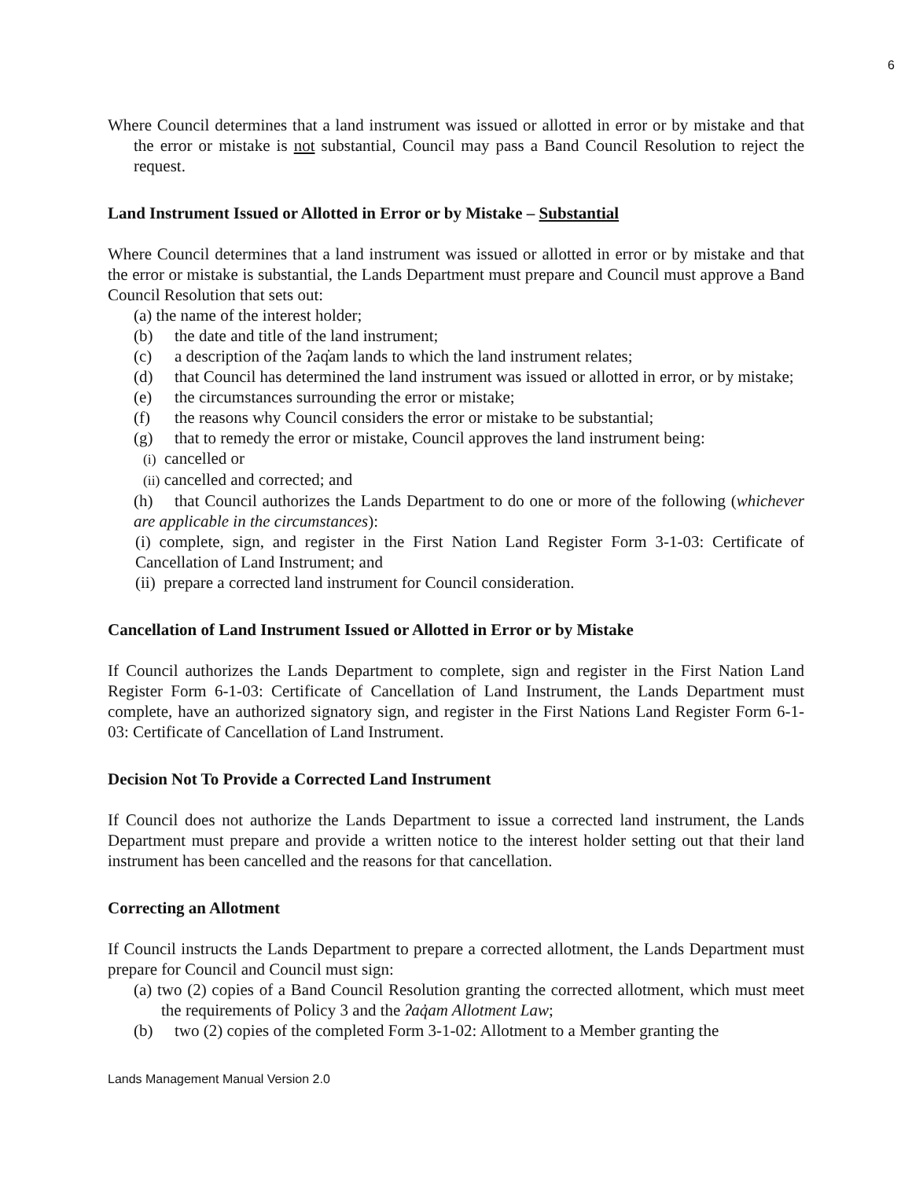6
Where Council determines that a land instrument was issued or allotted in error or by mistake and that the error or mistake is not substantial, Council may pass a Band Council Resolution to reject the request.
Land Instrument Issued or Allotted in Error or by Mistake – Substantial
Where Council determines that a land instrument was issued or allotted in error or by mistake and that the error or mistake is substantial, the Lands Department must prepare and Council must approve a Band Council Resolution that sets out:
(a) the name of the interest holder;
(b) the date and title of the land instrument;
(c) a description of the ʔaq̓am lands to which the land instrument relates;
(d) that Council has determined the land instrument was issued or allotted in error, or by mistake;
(e) the circumstances surrounding the error or mistake;
(f) the reasons why Council considers the error or mistake to be substantial;
(g) that to remedy the error or mistake, Council approves the land instrument being:
(i) cancelled or
(ii) cancelled and corrected; and
(h) that Council authorizes the Lands Department to do one or more of the following (whichever are applicable in the circumstances):
(i) complete, sign, and register in the First Nation Land Register Form 3-1-03: Certificate of Cancellation of Land Instrument; and
(ii) prepare a corrected land instrument for Council consideration.
Cancellation of Land Instrument Issued or Allotted in Error or by Mistake
If Council authorizes the Lands Department to complete, sign and register in the First Nation Land Register Form 6-1-03: Certificate of Cancellation of Land Instrument, the Lands Department must complete, have an authorized signatory sign, and register in the First Nations Land Register Form 6-1-03: Certificate of Cancellation of Land Instrument.
Decision Not To Provide a Corrected Land Instrument
If Council does not authorize the Lands Department to issue a corrected land instrument, the Lands Department must prepare and provide a written notice to the interest holder setting out that their land instrument has been cancelled and the reasons for that cancellation.
Correcting an Allotment
If Council instructs the Lands Department to prepare a corrected allotment, the Lands Department must prepare for Council and Council must sign:
(a) two (2) copies of a Band Council Resolution granting the corrected allotment, which must meet the requirements of Policy 3 and the ʔaq̓am Allotment Law;
(b) two (2) copies of the completed Form 3-1-02: Allotment to a Member granting the
Lands Management Manual Version 2.0